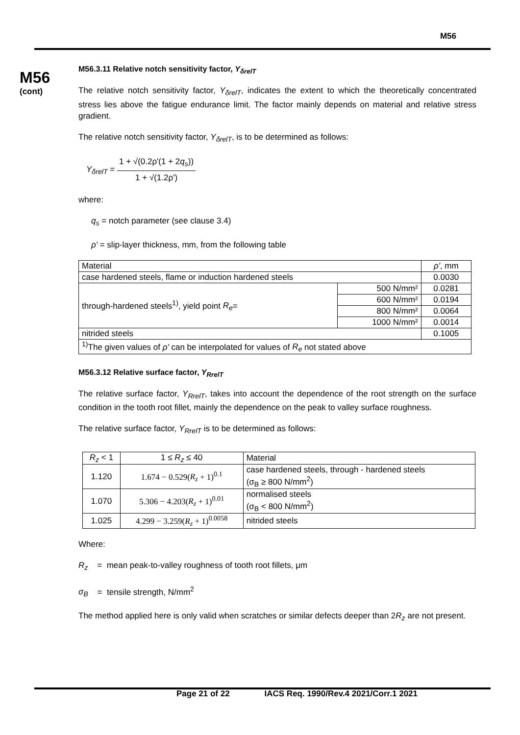M56
M56
(cont)
M56.3.11 Relative notch sensitivity factor, Y<sub>δrelT</sub>
The relative notch sensitivity factor, Y<sub>δrelT</sub>, indicates the extent to which the theoretically concentrated stress lies above the fatigue endurance limit. The factor mainly depends on material and relative stress gradient.
The relative notch sensitivity factor, Y<sub>δrelT</sub>, is to be determined as follows:
Y<sub>δrelT</sub> = 1 + √(0.2ρ'(1 + 2q<sub>s</sub>)) 1 + √(1.2ρ')
where:
q<sub>s</sub> = notch parameter (see clause 3.4)
ρ' = slip-layer thickness, mm, from the following table
| Material | | ρ' , mm |
| case hardened steels, flame or induction hardened steels | | 0.0030 |
| through-hardened steels<sup>1)</sup>, yield point R<sub>e</sub> = | 500 N/mm² | 0.0281 |
| | 600 N/mm² | 0.0194 |
| | 800 N/mm² | 0.0064 |
| | 1000 N/mm² | 0.0014 |
| nitrided steels | | 0.1005 |
| <sup>1)</sup> The given values of ρ' can be interpolated for values of R<sub>e</sub> not stated above | | |
M56.3.12 Relative surface factor, Y<sub>RrelT</sub>
The relative surface factor, Y<sub>RrelT</sub>, takes into account the dependence of the root strength on the surface condition in the tooth root fillet, mainly the dependence on the peak to valley surface roughness.
The relative surface factor, Y<sub>RrelT</sub> is to be determined as follows:
| R<sub>z</sub> < 1 | 1 ≤ R<sub>z</sub> ≤ 40 | Material |
| 1.120 | 1.674 − 0.529( R<sub>z</sub> + 1)<sup>0.1</sup> | case hardened steels, through - hardened steels (σ<sub>B</sub> ≥ 800 N/mm<sup>2</sup>) |
| 1.070 | 5.306 − 4.203( R<sub>z</sub> + 1)<sup>0.01</sup> | normalised steels (σ<sub>B</sub> < 800 N/mm<sup>2</sup>) |
| 1.025 | 4.299 − 3.259( R<sub>z</sub> + 1)<sup>0.0058</sup> | nitrided steels |
Where:
R<sub>z</sub> = mean peak-to-valley roughness of tooth root fillets, μm
σ<sub>B</sub> = tensile strength, N/mm<sup>2</sup>
The method applied here is only valid when scratches or similar defects deeper than 2R<sub>z</sub> are not present.
Page 21 of 22 IACS Req. 1990/Rev.4 2021/Corr.1 2021